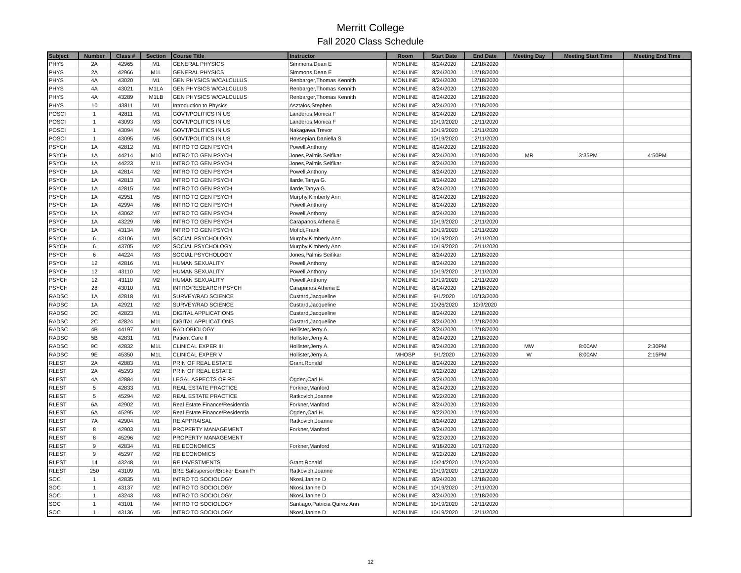Merritt College
Fall 2020 Class Schedule
| Subject | Number | Class # | Section | Course Title | Instructor | Room | Start Date | End Date | Meeting Day | Meeting Start Time | Meeting End Time |
| --- | --- | --- | --- | --- | --- | --- | --- | --- | --- | --- | --- |
| PHYS | 2A | 42965 | M1 | GENERAL PHYSICS | Simmons,Dean E | MONLINE | 8/24/2020 | 12/18/2020 | | | |
| PHYS | 2A | 42966 | M1L | GENERAL PHYSICS | Simmons,Dean E | MONLINE | 8/24/2020 | 12/18/2020 | | | |
| PHYS | 4A | 43020 | M1 | GEN PHYSICS W/CALCULUS | Renbarger,Thomas Kennith | MONLINE | 8/24/2020 | 12/18/2020 | | | |
| PHYS | 4A | 43021 | M1LA | GEN PHYSICS W/CALCULUS | Renbarger,Thomas Kennith | MONLINE | 8/24/2020 | 12/18/2020 | | | |
| PHYS | 4A | 43289 | M1LB | GEN PHYSICS W/CALCULUS | Renbarger,Thomas Kennith | MONLINE | 8/24/2020 | 12/18/2020 | | | |
| PHYS | 10 | 43811 | M1 | Introduction to Physics | Asztalos,Stephen | MONLINE | 8/24/2020 | 12/18/2020 | | | |
| POSCI | 1 | 42811 | M1 | GOVT/POLITICS IN US | Landeros,Monica F | MONLINE | 8/24/2020 | 12/18/2020 | | | |
| POSCI | 1 | 43093 | M3 | GOVT/POLITICS IN US | Landeros,Monica F | MONLINE | 10/19/2020 | 12/11/2020 | | | |
| POSCI | 1 | 43094 | M4 | GOVT/POLITICS IN US | Nakagawa,Trevor | MONLINE | 10/19/2020 | 12/11/2020 | | | |
| POSCI | 1 | 43095 | M5 | GOVT/POLITICS IN US | Hovsepian,Daniella S | MONLINE | 10/19/2020 | 12/11/2020 | | | |
| PSYCH | 1A | 42812 | M1 | INTRO TO GEN PSYCH | Powell,Anthony | MONLINE | 8/24/2020 | 12/18/2020 | | | |
| PSYCH | 1A | 44214 | M10 | INTRO TO GEN PSYCH | Jones,Palmis Seifikar | MONLINE | 8/24/2020 | 12/18/2020 | MR | 3:35PM | 4:50PM |
| PSYCH | 1A | 44223 | M11 | INTRO TO GEN PSYCH | Jones,Palmis Seifikar | MONLINE | 8/24/2020 | 12/18/2020 | | | |
| PSYCH | 1A | 42814 | M2 | INTRO TO GEN PSYCH | Powell,Anthony | MONLINE | 8/24/2020 | 12/18/2020 | | | |
| PSYCH | 1A | 42813 | M3 | INTRO TO GEN PSYCH | Ilarde,Tanya G. | MONLINE | 8/24/2020 | 12/18/2020 | | | |
| PSYCH | 1A | 42815 | M4 | INTRO TO GEN PSYCH | Ilarde,Tanya G. | MONLINE | 8/24/2020 | 12/18/2020 | | | |
| PSYCH | 1A | 42951 | M5 | INTRO TO GEN PSYCH | Murphy,Kimberly Ann | MONLINE | 8/24/2020 | 12/18/2020 | | | |
| PSYCH | 1A | 42994 | M6 | INTRO TO GEN PSYCH | Powell,Anthony | MONLINE | 8/24/2020 | 12/18/2020 | | | |
| PSYCH | 1A | 43062 | M7 | INTRO TO GEN PSYCH | Powell,Anthony | MONLINE | 8/24/2020 | 12/18/2020 | | | |
| PSYCH | 1A | 43229 | M8 | INTRO TO GEN PSYCH | Carapanos,Athena E | MONLINE | 10/19/2020 | 12/11/2020 | | | |
| PSYCH | 1A | 43134 | M9 | INTRO TO GEN PSYCH | Mofidi,Frank | MONLINE | 10/19/2020 | 12/11/2020 | | | |
| PSYCH | 6 | 43106 | M1 | SOCIAL PSYCHOLOGY | Murphy,Kimberly Ann | MONLINE | 10/19/2020 | 12/11/2020 | | | |
| PSYCH | 6 | 43705 | M2 | SOCIAL PSYCHOLOGY | Murphy,Kimberly Ann | MONLINE | 10/19/2020 | 12/11/2020 | | | |
| PSYCH | 6 | 44224 | M3 | SOCIAL PSYCHOLOGY | Jones,Palmis Seifikar | MONLINE | 8/24/2020 | 12/18/2020 | | | |
| PSYCH | 12 | 42816 | M1 | HUMAN SEXUALITY | Powell,Anthony | MONLINE | 8/24/2020 | 12/18/2020 | | | |
| PSYCH | 12 | 43110 | M2 | HUMAN SEXUALITY | Powell,Anthony | MONLINE | 10/19/2020 | 12/11/2020 | | | |
| PSYCH | 12 | 43110 | M2 | HUMAN SEXUALITY | Powell,Anthony | MONLINE | 10/19/2020 | 12/11/2020 | | | |
| PSYCH | 28 | 43010 | M1 | INTRO/RESEARCH PSYCH | Carapanos,Athena E | MONLINE | 8/24/2020 | 12/18/2020 | | | |
| RADSC | 1A | 42818 | M1 | SURVEY/RAD SCIENCE | Custard,Jacqueline | MONLINE | 9/1/2020 | 10/13/2020 | | | |
| RADSC | 1A | 42921 | M2 | SURVEY/RAD SCIENCE | Custard,Jacqueline | MONLINE | 10/26/2020 | 12/9/2020 | | | |
| RADSC | 2C | 42823 | M1 | DIGITAL APPLICATIONS | Custard,Jacqueline | MONLINE | 8/24/2020 | 12/18/2020 | | | |
| RADSC | 2C | 42824 | M1L | DIGITAL APPLICATIONS | Custard,Jacqueline | MONLINE | 8/24/2020 | 12/18/2020 | | | |
| RADSC | 4B | 44197 | M1 | RADIOBIOLOGY | Hollister,Jerry A. | MONLINE | 8/24/2020 | 12/18/2020 | | | |
| RADSC | 5B | 42831 | M1 | Patient Care II | Hollister,Jerry A. | MONLINE | 8/24/2020 | 12/18/2020 | | | |
| RADSC | 9C | 42832 | M1L | CLINICAL EXPER III | Hollister,Jerry A. | MONLINE | 8/24/2020 | 12/18/2020 | MW | 8:00AM | 2:30PM |
| RADSC | 9E | 45350 | M1L | CLINICAL EXPER V | Hollister,Jerry A. | MHOSP | 9/1/2020 | 12/16/2020 | W | 8:00AM | 2:15PM |
| RLEST | 2A | 42883 | M1 | PRIN OF REAL ESTATE | Grant,Ronald | MONLINE | 8/24/2020 | 12/18/2020 | | | |
| RLEST | 2A | 45293 | M2 | PRIN OF REAL ESTATE | | MONLINE | 9/22/2020 | 12/18/2020 | | | |
| RLEST | 4A | 42884 | M1 | LEGAL ASPECTS OF RE | Ogden,Carl H. | MONLINE | 8/24/2020 | 12/18/2020 | | | |
| RLEST | 5 | 42833 | M1 | REAL ESTATE PRACTICE | Forkner,Manford | MONLINE | 8/24/2020 | 12/18/2020 | | | |
| RLEST | 5 | 45294 | M2 | REAL ESTATE PRACTICE | Ratkovich,Joanne | MONLINE | 9/22/2020 | 12/18/2020 | | | |
| RLEST | 6A | 42902 | M1 | Real Estate Finance/Residentia | Forkner,Manford | MONLINE | 8/24/2020 | 12/18/2020 | | | |
| RLEST | 6A | 45295 | M2 | Real Estate Finance/Residentia | Ogden,Carl H. | MONLINE | 9/22/2020 | 12/18/2020 | | | |
| RLEST | 7A | 42904 | M1 | RE APPRAISAL | Ratkovich,Joanne | MONLINE | 8/24/2020 | 12/18/2020 | | | |
| RLEST | 8 | 42903 | M1 | PROPERTY MANAGEMENT | Forkner,Manford | MONLINE | 8/24/2020 | 12/18/2020 | | | |
| RLEST | 8 | 45296 | M2 | PROPERTY MANAGEMENT | | MONLINE | 9/22/2020 | 12/18/2020 | | | |
| RLEST | 9 | 42834 | M1 | RE ECONOMICS | Forkner,Manford | MONLINE | 9/18/2020 | 10/17/2020 | | | |
| RLEST | 9 | 45297 | M2 | RE ECONOMICS | | MONLINE | 9/22/2020 | 12/18/2020 | | | |
| RLEST | 14 | 43248 | M1 | RE INVESTMENTS | Grant,Ronald | MONLINE | 10/24/2020 | 12/12/2020 | | | |
| RLEST | 250 | 43109 | M1 | BRE Salesperson/Broker Exam Pr | Ratkovich,Joanne | MONLINE | 10/19/2020 | 12/11/2020 | | | |
| SOC | 1 | 42835 | M1 | INTRO TO SOCIOLOGY | Nkosi,Janine D | MONLINE | 8/24/2020 | 12/18/2020 | | | |
| SOC | 1 | 43137 | M2 | INTRO TO SOCIOLOGY | Nkosi,Janine D | MONLINE | 10/19/2020 | 12/11/2020 | | | |
| SOC | 1 | 43243 | M3 | INTRO TO SOCIOLOGY | Nkosi,Janine D | MONLINE | 8/24/2020 | 12/18/2020 | | | |
| SOC | 1 | 43101 | M4 | INTRO TO SOCIOLOGY | Santiago,Patricia Quiroz Ann | MONLINE | 10/19/2020 | 12/11/2020 | | | |
| SOC | 1 | 43136 | M5 | INTRO TO SOCIOLOGY | Nkosi,Janine D | MONLINE | 10/19/2020 | 12/11/2020 | | | |
12